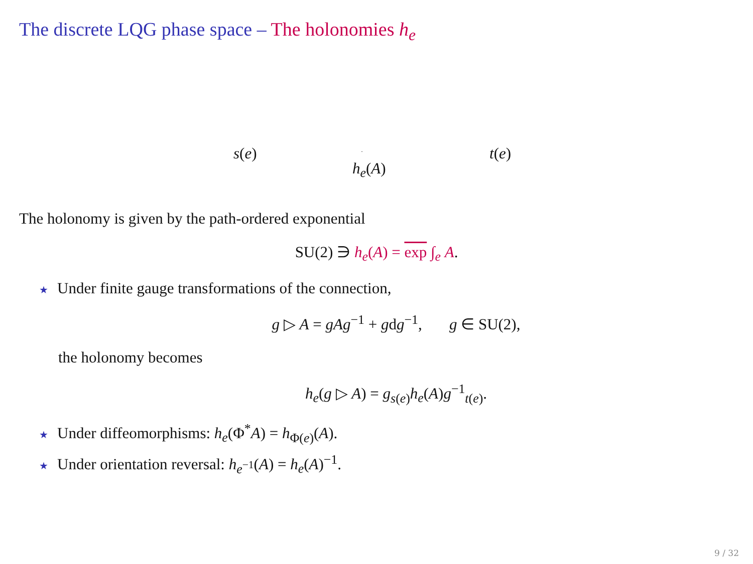The discrete LQG phase space – The holonomies h<sub>e</sub>
s(e) t(e)
h<sub>e</sub>(A)
The holonomy is given by the path-ordered exponential
SU(2) ∋ h<sub>e</sub>(A) = exp ∫<sub>e</sub> A.
★ Under finite gauge transformations of the connection,
g ▷ A = gAg<sup>−1</sup> + gdg<sup>−1</sup>, g ∈ SU(2),
the holonomy becomes
h<sub>e</sub>(g ▷ A) = g<sub>s(e)</sub>h<sub>e</sub>(A)g<sup>−1</sup><sub>t(e)</sub>.
★ Under diffeomorphisms: h<sub>e</sub>(Φ<sup>*</sup>A) = h<sub>Φ(e)</sub>(A).
★ Under orientation reversal: h<sub>e<sup>−1</sup></sub>(A) = h<sub>e</sub>(A)<sup>−1</sup>.
9 / 32